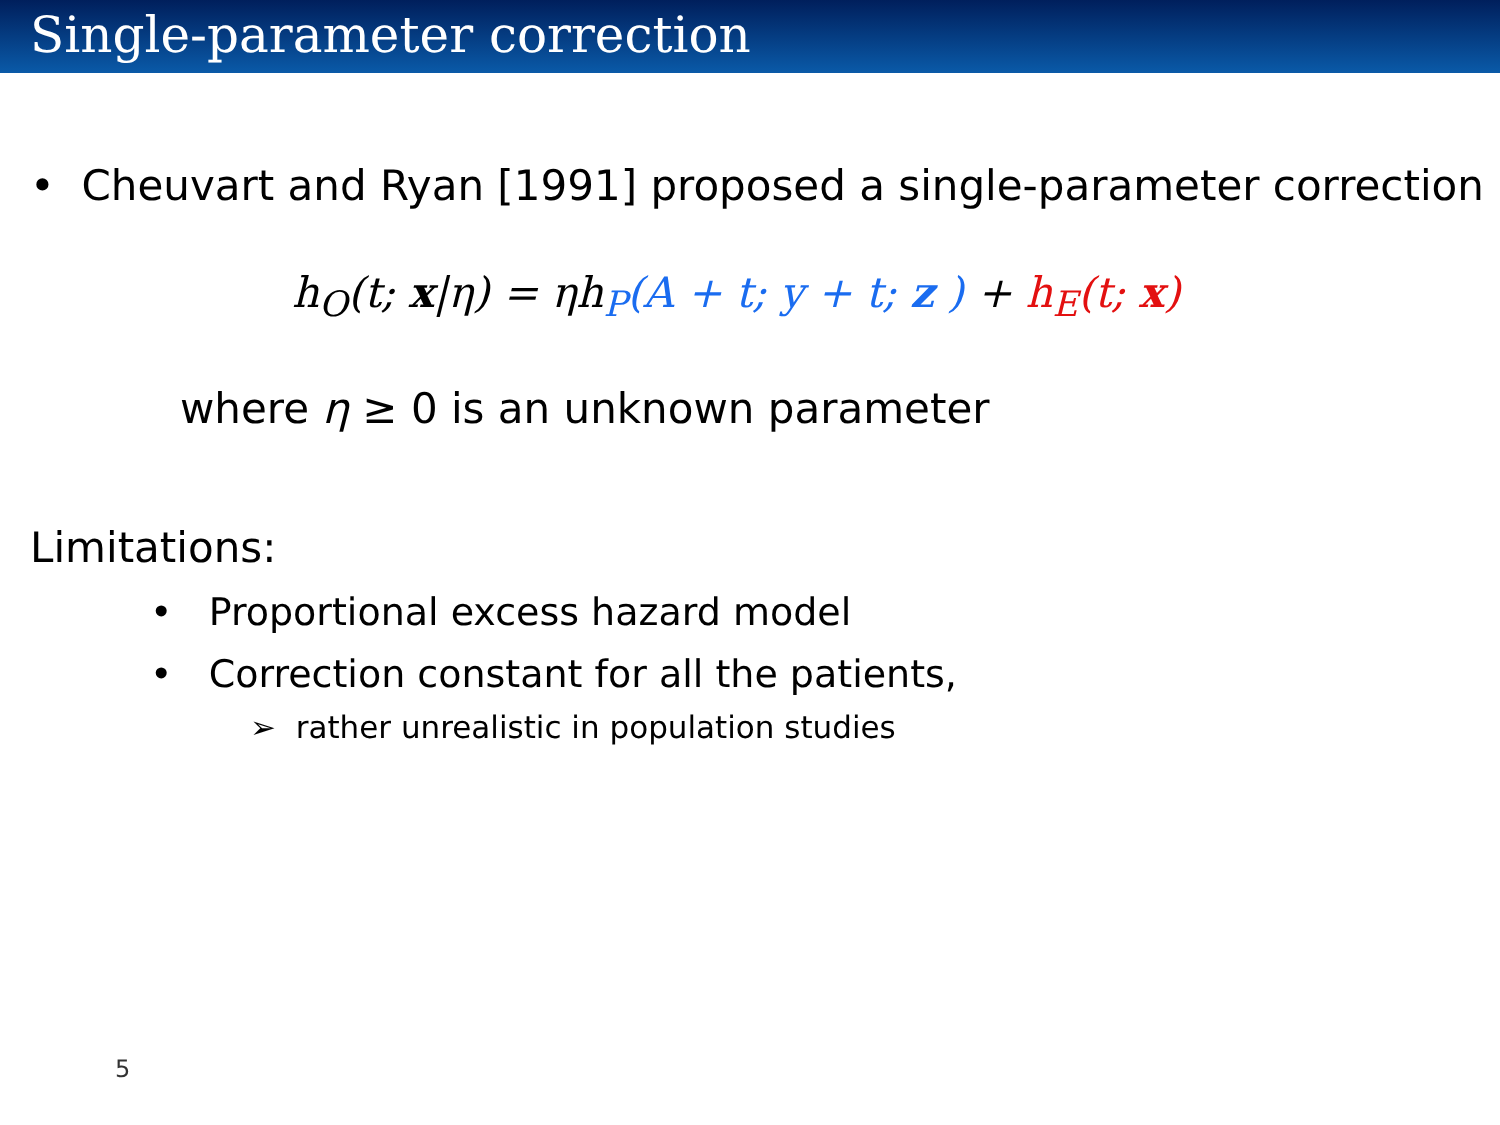Single-parameter correction
• Cheuvart and Ryan [1991] proposed a single-parameter correction
h<sub>O</sub>(t; x|η) = ηh<sub>P</sub>(A + t; y + t; z ) + h<sub>E</sub>(t; x)
where η ≥ 0 is an unknown parameter
Limitations:
• Proportional excess hazard model
• Correction constant for all the patients,
➢ rather unrealistic in population studies
5